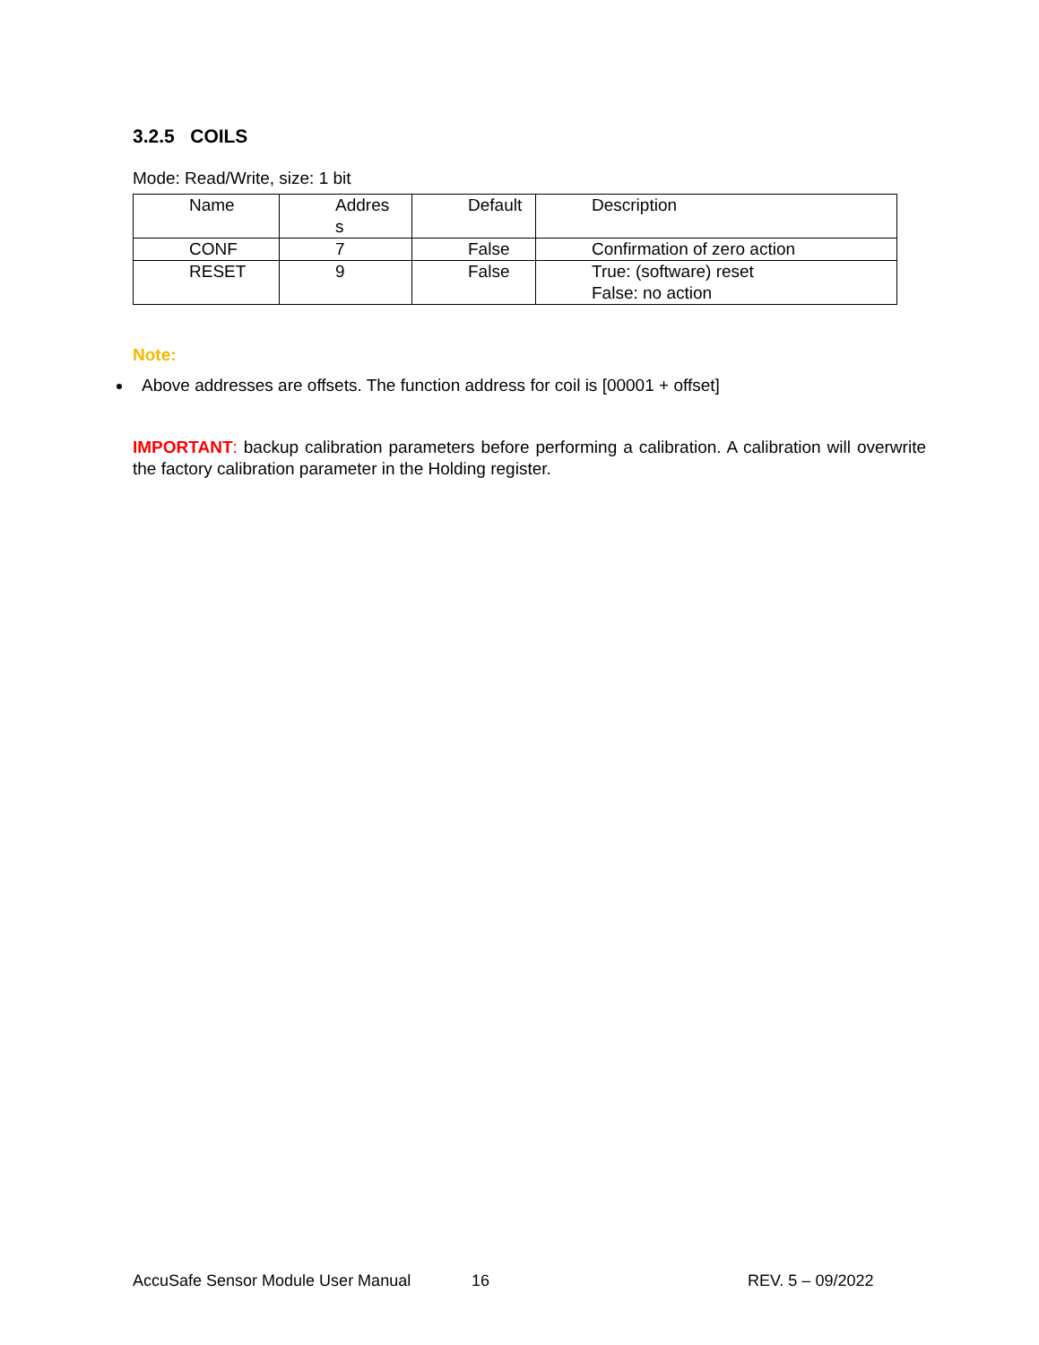3.2.5 COILS
Mode: Read/Write, size: 1 bit
| Name | Addres s | Default | Description |
| CONF | 7 | False | Confirmation of zero action |
| RESET | 9 | False | True: (software) reset False: no action |
Note:
Above addresses are offsets. The function address for coil is [00001 + offset]
IMPORTANT: backup calibration parameters before performing a calibration. A calibration will overwrite the factory calibration parameter in the Holding register.
AccuSafe Sensor Module User Manual 16 REV. 5 – 09/2022